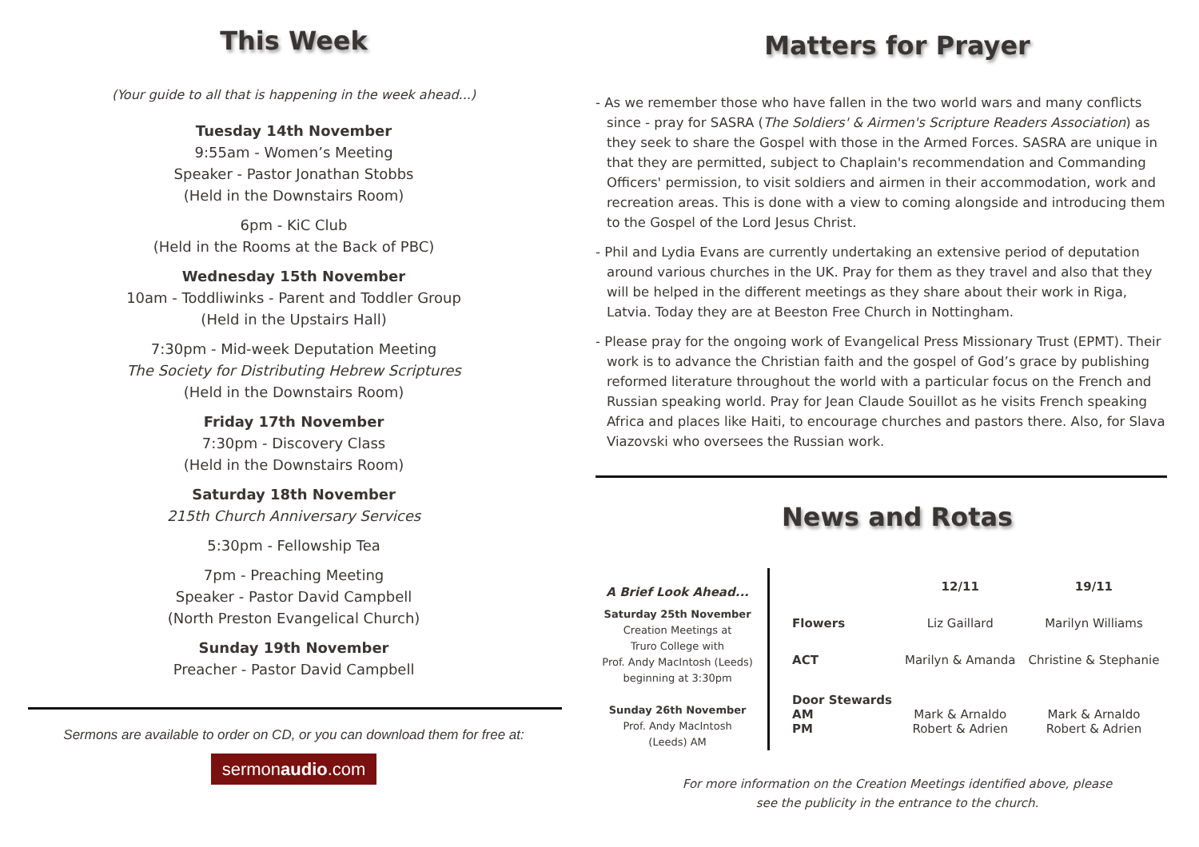This Week
(Your guide to all that is happening in the week ahead...)
Tuesday 14th November
9:55am - Women’s Meeting
Speaker - Pastor Jonathan Stobbs
(Held in the Downstairs Room)
6pm - KiC Club
(Held in the Rooms at the Back of PBC)
Wednesday 15th November
10am - Toddliwinks - Parent and Toddler Group
(Held in the Upstairs Hall)
7:30pm - Mid-week Deputation Meeting
The Society for Distributing Hebrew Scriptures
(Held in the Downstairs Room)
Friday 17th November
7:30pm - Discovery Class
(Held in the Downstairs Room)
Saturday 18th November
215th Church Anniversary Services
5:30pm - Fellowship Tea
7pm - Preaching Meeting
Speaker - Pastor David Campbell
(North Preston Evangelical Church)
Sunday 19th November
Preacher - Pastor David Campbell
Sermons are available to order on CD, or you can download them for free at:
sermonaudio.com
Matters for Prayer
- As we remember those who have fallen in the two world wars and many conflicts since - pray for SASRA (The Soldiers' & Airmen's Scripture Readers Association) as they seek to share the Gospel with those in the Armed Forces. SASRA are unique in that they are permitted, subject to Chaplain's recommendation and Commanding Officers' permission, to visit soldiers and airmen in their accommodation, work and recreation areas. This is done with a view to coming alongside and introducing them to the Gospel of the Lord Jesus Christ.
- Phil and Lydia Evans are currently undertaking an extensive period of deputation around various churches in the UK. Pray for them as they travel and also that they will be helped in the different meetings as they share about their work in Riga, Latvia. Today they are at Beeston Free Church in Nottingham.
- Please pray for the ongoing work of Evangelical Press Missionary Trust (EPMT). Their work is to advance the Christian faith and the gospel of God’s grace by publishing reformed literature throughout the world with a particular focus on the French and Russian speaking world. Pray for Jean Claude Souillot as he visits French speaking Africa and places like Haiti, to encourage churches and pastors there. Also, for Slava Viazovski who oversees the Russian work.
News and Rotas
A Brief Look Ahead...
Saturday 25th November
Creation Meetings at
Truro College with
Prof. Andy MacIntosh (Leeds)
beginning at 3:30pm
Sunday 26th November
Prof. Andy MacIntosh
(Leeds) AM
| | 12/11 | 19/11 |
| --- | --- | --- |
| Flowers | Liz Gaillard | Marilyn Williams |
| ACT | Marilyn & Amanda | Christine & Stephanie |
| Door Stewards AM PM | Mark & Arnaldo Robert & Adrien | Mark & Arnaldo Robert & Adrien |
For more information on the Creation Meetings identified above, please
see the publicity in the entrance to the church.